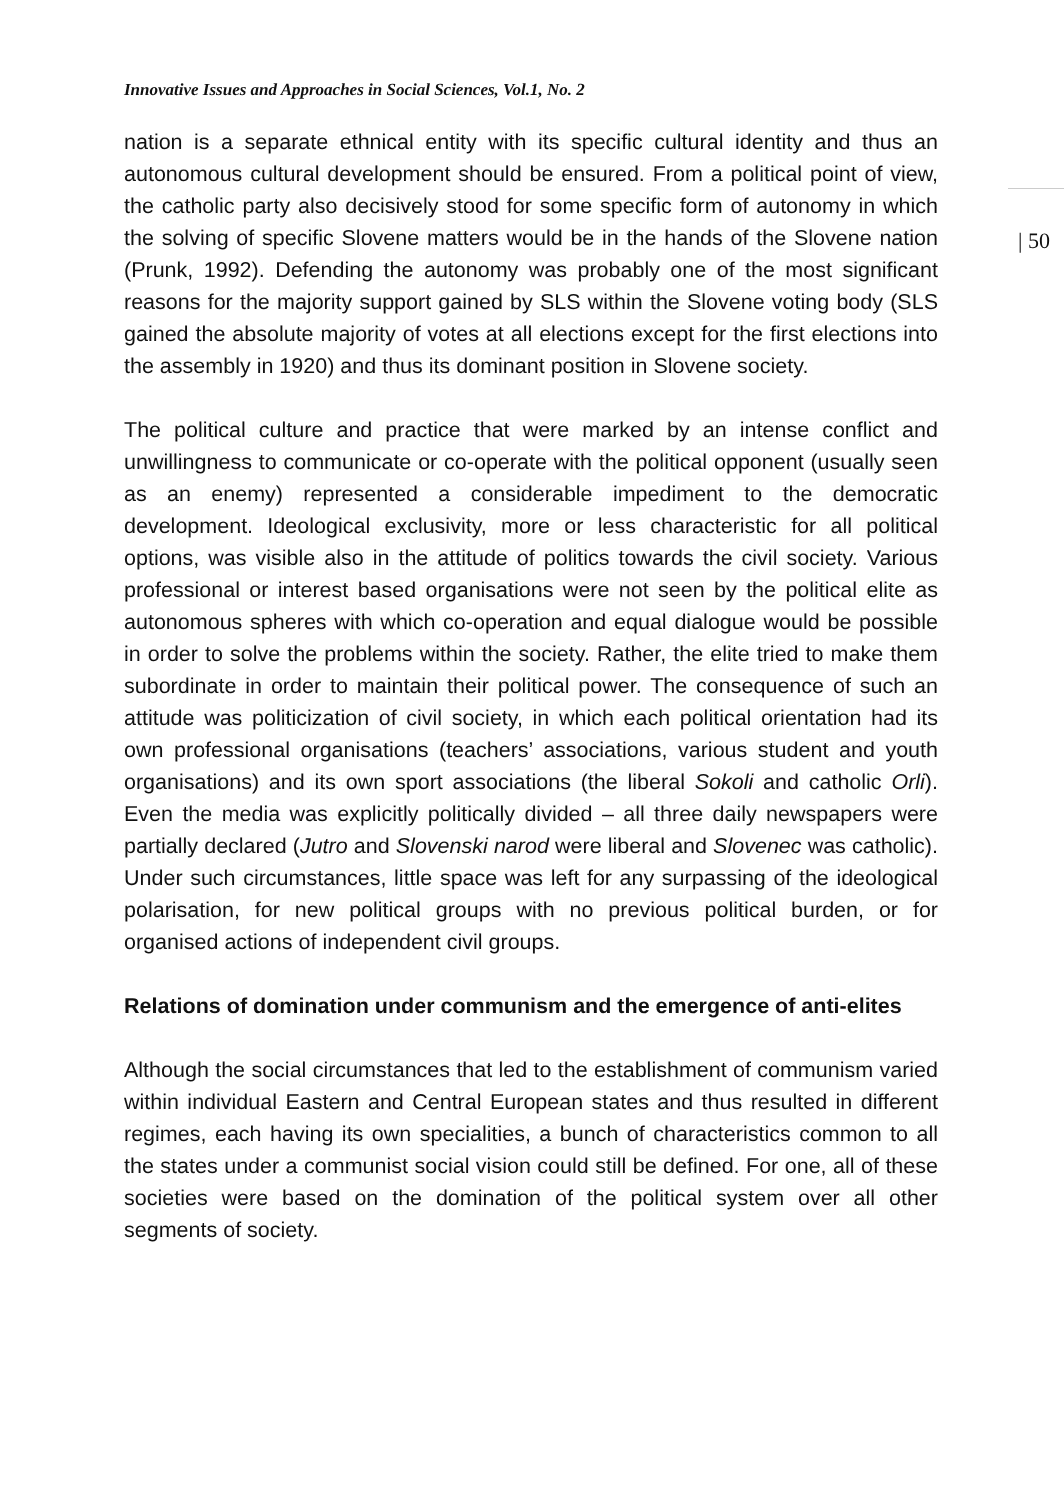Innovative Issues and Approaches in Social Sciences, Vol.1, No. 2
| 50
nation is a separate ethnical entity with its specific cultural identity and thus an autonomous cultural development should be ensured. From a political point of view, the catholic party also decisively stood for some specific form of autonomy in which the solving of specific Slovene matters would be in the hands of the Slovene nation (Prunk, 1992). Defending the autonomy was probably one of the most significant reasons for the majority support gained by SLS within the Slovene voting body (SLS gained the absolute majority of votes at all elections except for the first elections into the assembly in 1920) and thus its dominant position in Slovene society.
The political culture and practice that were marked by an intense conflict and unwillingness to communicate or co-operate with the political opponent (usually seen as an enemy) represented a considerable impediment to the democratic development. Ideological exclusivity, more or less characteristic for all political options, was visible also in the attitude of politics towards the civil society. Various professional or interest based organisations were not seen by the political elite as autonomous spheres with which co-operation and equal dialogue would be possible in order to solve the problems within the society. Rather, the elite tried to make them subordinate in order to maintain their political power. The consequence of such an attitude was politicization of civil society, in which each political orientation had its own professional organisations (teachers’ associations, various student and youth organisations) and its own sport associations (the liberal Sokoli and catholic Orli). Even the media was explicitly politically divided – all three daily newspapers were partially declared (Jutro and Slovenski narod were liberal and Slovenec was catholic). Under such circumstances, little space was left for any surpassing of the ideological polarisation, for new political groups with no previous political burden, or for organised actions of independent civil groups.
Relations of domination under communism and the emergence of anti-elites
Although the social circumstances that led to the establishment of communism varied within individual Eastern and Central European states and thus resulted in different regimes, each having its own specialities, a bunch of characteristics common to all the states under a communist social vision could still be defined. For one, all of these societies were based on the domination of the political system over all other segments of society.